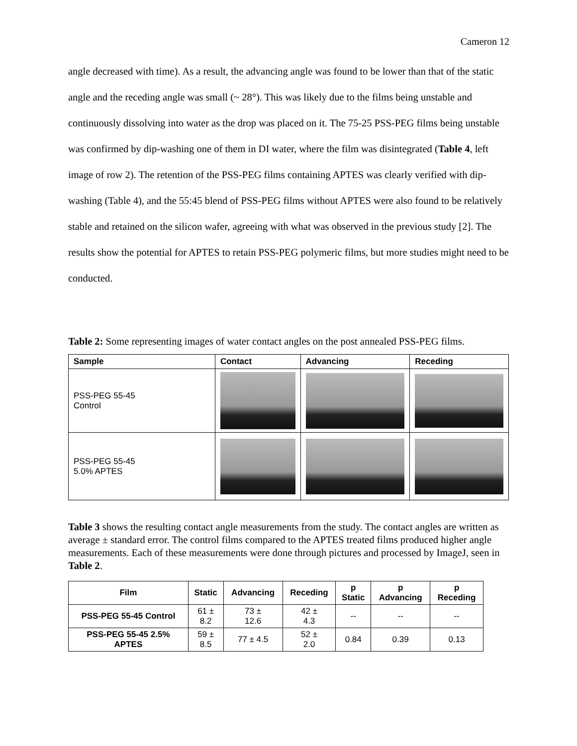Cameron 12
angle decreased with time). As a result, the advancing angle was found to be lower than that of the static angle and the receding angle was small (~ 28°). This was likely due to the films being unstable and continuously dissolving into water as the drop was placed on it. The 75-25 PSS-PEG films being unstable was confirmed by dip-washing one of them in DI water, where the film was disintegrated (Table 4, left image of row 2). The retention of the PSS-PEG films containing APTES was clearly verified with dip-washing (Table 4), and the 55:45 blend of PSS-PEG films without APTES were also found to be relatively stable and retained on the silicon wafer, agreeing with what was observed in the previous study [2]. The results show the potential for APTES to retain PSS-PEG polymeric films, but more studies might need to be conducted.
Table 2: Some representing images of water contact angles on the post annealed PSS-PEG films.
| Sample | Contact | Advancing | Receding |
| --- | --- | --- | --- |
| PSS-PEG 55-45 Control | | | |
| PSS-PEG 55-45 5.0% APTES | | | |
Table 3 shows the resulting contact angle measurements from the study. The contact angles are written as average ± standard error. The control films compared to the APTES treated films produced higher angle measurements. Each of these measurements were done through pictures and processed by ImageJ, seen in Table 2.
| Film | Static | Advancing | Receding | p Static | p Advancing | p Receding |
| --- | --- | --- | --- | --- | --- | --- |
| PSS-PEG 55-45 Control | 61 ± 8.2 | 73 ± 12.6 | 42 ± 4.3 | -- | -- | -- |
| PSS-PEG 55-45 2.5% APTES | 59 ± 8.5 | 77 ± 4.5 | 52 ± 2.0 | 0.84 | 0.39 | 0.13 |